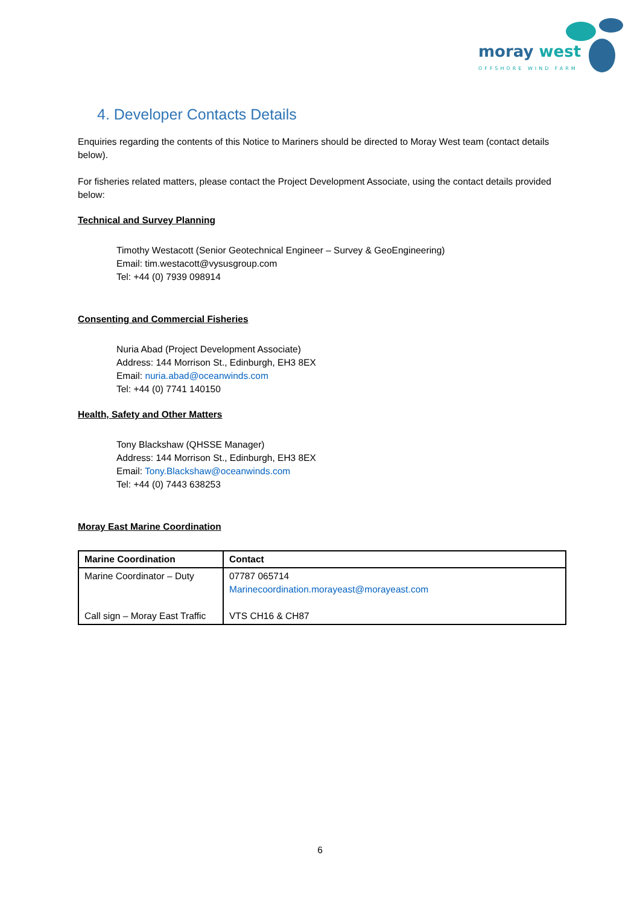moray west
OFFSHORE WIND FARM
4. Developer Contacts Details
Enquiries regarding the contents of this Notice to Mariners should be directed to Moray West team (contact details below).
For fisheries related matters, please contact the Project Development Associate, using the contact details provided below:
Technical and Survey Planning
Timothy Westacott (Senior Geotechnical Engineer – Survey & GeoEngineering)
Email: tim.westacott@vysusgroup.com
Tel: +44 (0) 7939 098914
Consenting and Commercial Fisheries
Nuria Abad (Project Development Associate)
Address: 144 Morrison St., Edinburgh, EH3 8EX
Email: nuria.abad@oceanwinds.com
Tel: +44 (0) 7741 140150
Health, Safety and Other Matters
Tony Blackshaw (QHSSE Manager)
Address: 144 Morrison St., Edinburgh, EH3 8EX
Email: Tony.Blackshaw@oceanwinds.com
Tel: +44 (0) 7443 638253
Moray East Marine Coordination
| Marine Coordination | Contact |
| --- | --- |
| Marine Coordinator – Duty Call sign – Moray East Traffic | 07787 065714 Marinecoordination.morayeast@morayeast.com VTS CH16 & CH87 |
6